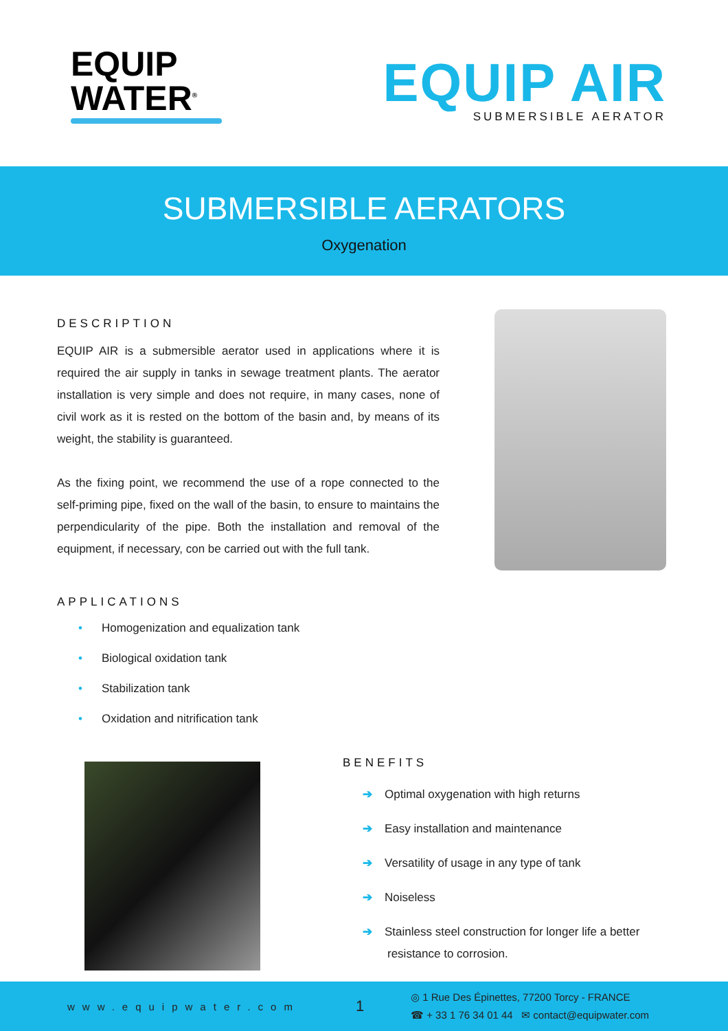EQUIP
WATER<sup>®</sup>
EQUIP AIR
SUBMERSIBLE AERATOR
SUBMERSIBLE AERATORS
Oxygenation
DESCRIPTION
EQUIP AIR is a submersible aerator used in applications where it is required the air supply in tanks in sewage treatment plants. The aerator installation is very simple and does not require, in many cases, none of civil work as it is rested on the bottom of the basin and, by means of its weight, the stability is guaranteed.
As the fixing point, we recommend the use of a rope connected to the self-priming pipe, fixed on the wall of the basin, to ensure to maintains the perpendicularity of the pipe. Both the installation and removal of the equipment, if necessary, con be carried out with the full tank.
APPLICATIONS
• Homogenization and equalization tank
• Biological oxidation tank
• Stabilization tank
• Oxidation and nitrification tank
BENEFITS
➔ Optimal oxygenation with high returns
➔ Easy installation and maintenance
➔ Versatility of usage in any type of tank
➔ Noiseless
➔ Stainless steel construction for longer life a better resistance to corrosion.
www.equipwater.com
1
◎ 1 Rue Des Épinettes, 77200 Torcy - FRANCE
☎ + 33 1 76 34 01 44 ✉ contact@equipwater.com